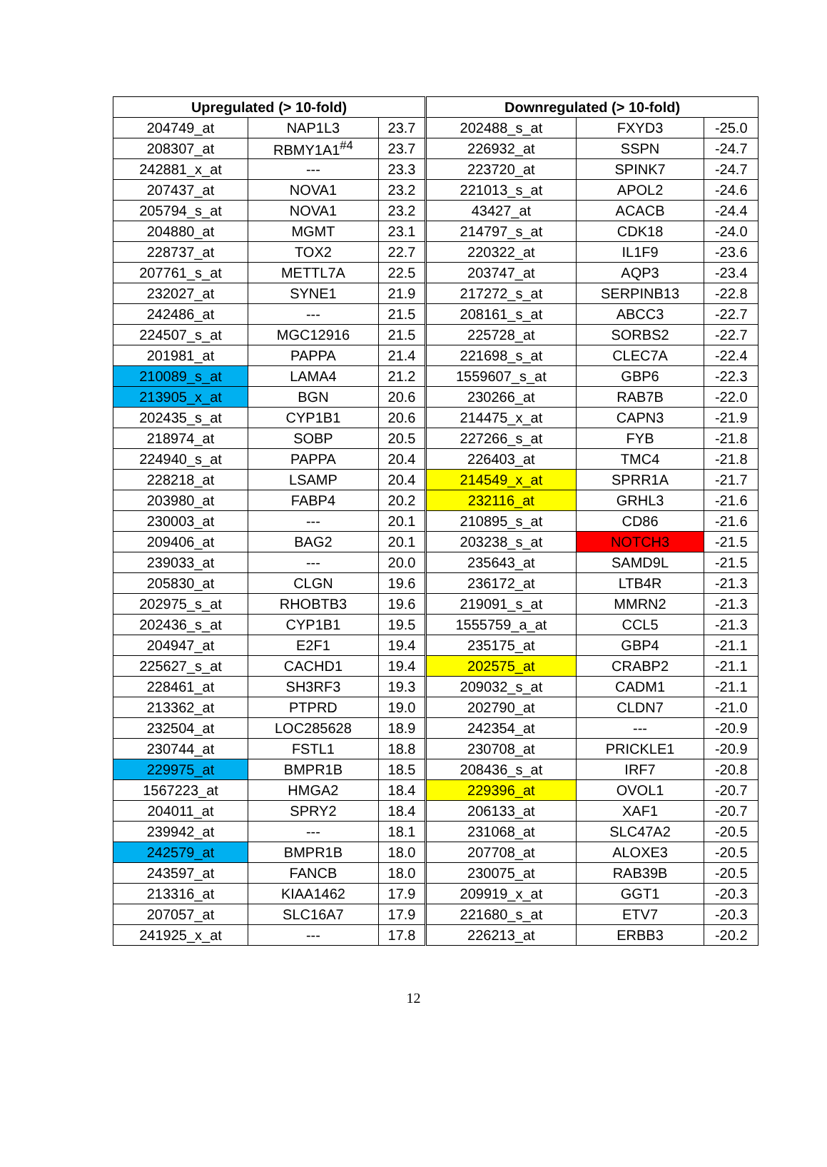| Upregulated (> 10-fold) | | | Downregulated (> 10-fold) | | |
| --- | --- | --- | --- | --- | --- |
| 204749_at | NAP1L3 | 23.7 | 202488_s_at | FXYD3 | -25.0 |
| 208307_at | RBMY1A1<sup>#4</sup> | 23.7 | 226932_at | SSPN | -24.7 |
| 242881_x_at | --- | 23.3 | 223720_at | SPINK7 | -24.7 |
| 207437_at | NOVA1 | 23.2 | 221013_s_at | APOL2 | -24.6 |
| 205794_s_at | NOVA1 | 23.2 | 43427_at | ACACB | -24.4 |
| 204880_at | MGMT | 23.1 | 214797_s_at | CDK18 | -24.0 |
| 228737_at | TOX2 | 22.7 | 220322_at | IL1F9 | -23.6 |
| 207761_s_at | METTL7A | 22.5 | 203747_at | AQP3 | -23.4 |
| 232027_at | SYNE1 | 21.9 | 217272_s_at | SERPINB13 | -22.8 |
| 242486_at | --- | 21.5 | 208161_s_at | ABCC3 | -22.7 |
| 224507_s_at | MGC12916 | 21.5 | 225728_at | SORBS2 | -22.7 |
| 201981_at | PAPPA | 21.4 | 221698_s_at | CLEC7A | -22.4 |
| 210089_s_at | LAMA4 | 21.2 | 1559607_s_at | GBP6 | -22.3 |
| 213905_x_at | BGN | 20.6 | 230266_at | RAB7B | -22.0 |
| 202435_s_at | CYP1B1 | 20.6 | 214475_x_at | CAPN3 | -21.9 |
| 218974_at | SOBP | 20.5 | 227266_s_at | FYB | -21.8 |
| 224940_s_at | PAPPA | 20.4 | 226403_at | TMC4 | -21.8 |
| 228218_at | LSAMP | 20.4 | 214549_x_at | SPRR1A | -21.7 |
| 203980_at | FABP4 | 20.2 | 232116_at | GRHL3 | -21.6 |
| 230003_at | --- | 20.1 | 210895_s_at | CD86 | -21.6 |
| 209406_at | BAG2 | 20.1 | 203238_s_at | NOTCH3 | -21.5 |
| 239033_at | --- | 20.0 | 235643_at | SAMD9L | -21.5 |
| 205830_at | CLGN | 19.6 | 236172_at | LTB4R | -21.3 |
| 202975_s_at | RHOBTB3 | 19.6 | 219091_s_at | MMRN2 | -21.3 |
| 202436_s_at | CYP1B1 | 19.5 | 1555759_a_at | CCL5 | -21.3 |
| 204947_at | E2F1 | 19.4 | 235175_at | GBP4 | -21.1 |
| 225627_s_at | CACHD1 | 19.4 | 202575_at | CRABP2 | -21.1 |
| 228461_at | SH3RF3 | 19.3 | 209032_s_at | CADM1 | -21.1 |
| 213362_at | PTPRD | 19.0 | 202790_at | CLDN7 | -21.0 |
| 232504_at | LOC285628 | 18.9 | 242354_at | --- | -20.9 |
| 230744_at | FSTL1 | 18.8 | 230708_at | PRICKLE1 | -20.9 |
| 229975_at | BMPR1B | 18.5 | 208436_s_at | IRF7 | -20.8 |
| 1567223_at | HMGA2 | 18.4 | 229396_at | OVOL1 | -20.7 |
| 204011_at | SPRY2 | 18.4 | 206133_at | XAF1 | -20.7 |
| 239942_at | --- | 18.1 | 231068_at | SLC47A2 | -20.5 |
| 242579_at | BMPR1B | 18.0 | 207708_at | ALOXE3 | -20.5 |
| 243597_at | FANCB | 18.0 | 230075_at | RAB39B | -20.5 |
| 213316_at | KIAA1462 | 17.9 | 209919_x_at | GGT1 | -20.3 |
| 207057_at | SLC16A7 | 17.9 | 221680_s_at | ETV7 | -20.3 |
| 241925_x_at | --- | 17.8 | 226213_at | ERBB3 | -20.2 |
12